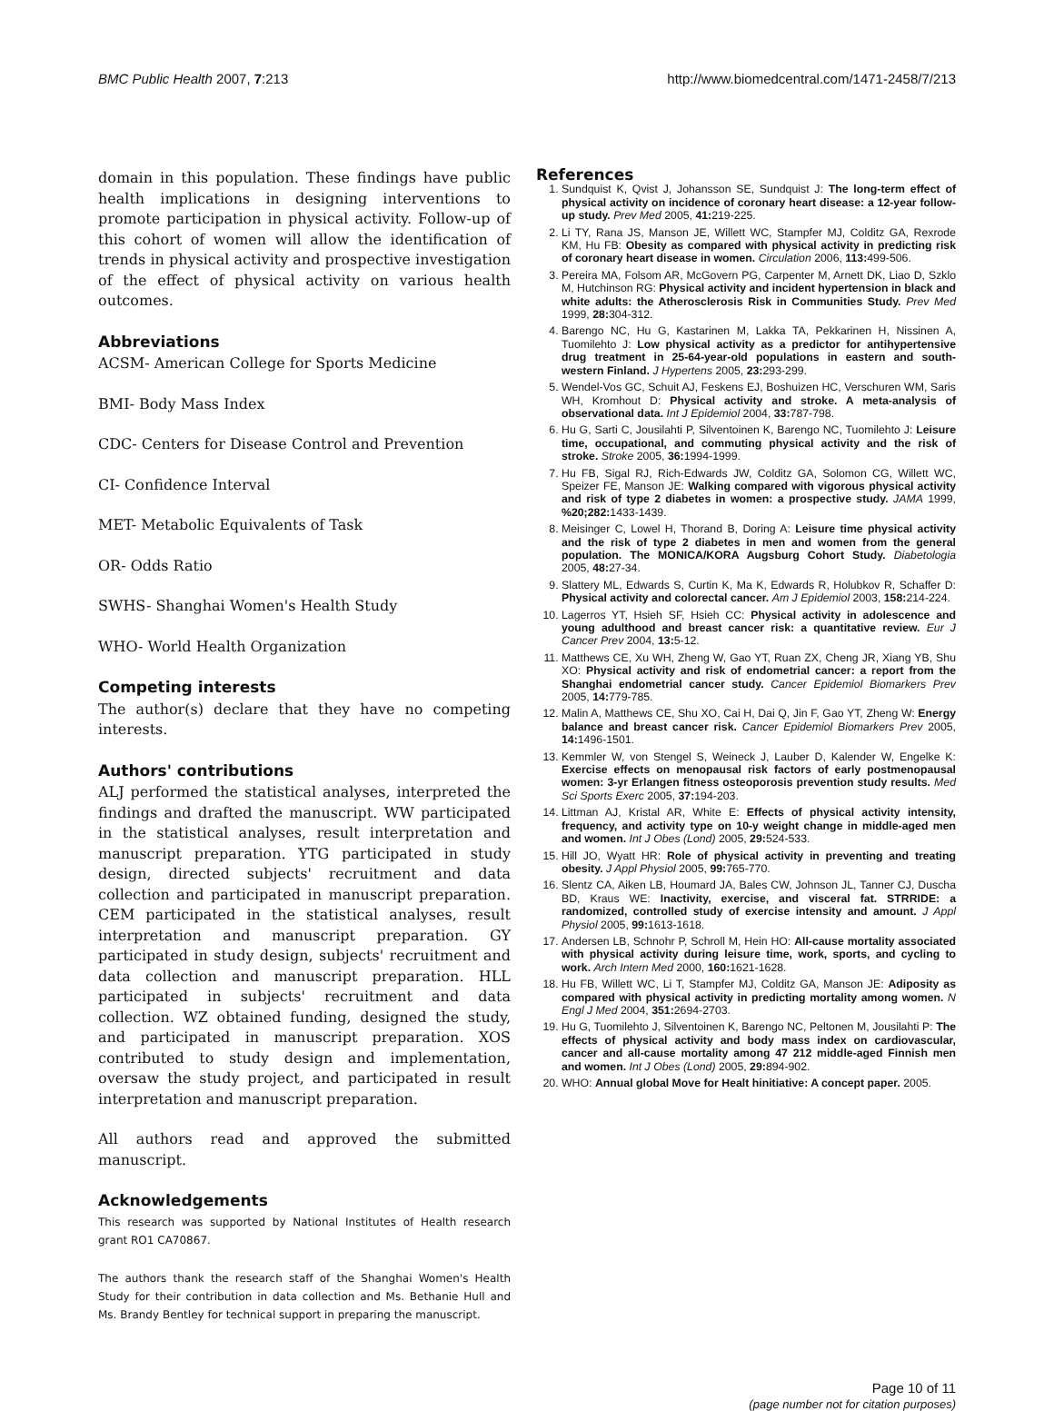BMC Public Health 2007, 7:213 http://www.biomedcentral.com/1471-2458/7/213
domain in this population. These findings have public health implications in designing interventions to promote participation in physical activity. Follow-up of this cohort of women will allow the identification of trends in physical activity and prospective investigation of the effect of physical activity on various health outcomes.
Abbreviations
ACSM- American College for Sports Medicine
BMI- Body Mass Index
CDC- Centers for Disease Control and Prevention
CI- Confidence Interval
MET- Metabolic Equivalents of Task
OR- Odds Ratio
SWHS- Shanghai Women's Health Study
WHO- World Health Organization
Competing interests
The author(s) declare that they have no competing interests.
Authors' contributions
ALJ performed the statistical analyses, interpreted the findings and drafted the manuscript. WW participated in the statistical analyses, result interpretation and manuscript preparation. YTG participated in study design, directed subjects' recruitment and data collection and participated in manuscript preparation. CEM participated in the statistical analyses, result interpretation and manuscript preparation. GY participated in study design, subjects' recruitment and data collection and manuscript preparation. HLL participated in subjects' recruitment and data collection. WZ obtained funding, designed the study, and participated in manuscript preparation. XOS contributed to study design and implementation, oversaw the study project, and participated in result interpretation and manuscript preparation.
All authors read and approved the submitted manuscript.
Acknowledgements
This research was supported by National Institutes of Health research grant RO1 CA70867.
The authors thank the research staff of the Shanghai Women's Health Study for their contribution in data collection and Ms. Bethanie Hull and Ms. Brandy Bentley for technical support in preparing the manuscript.
References
1. Sundquist K, Qvist J, Johansson SE, Sundquist J: The long-term effect of physical activity on incidence of coronary heart disease: a 12-year follow-up study. Prev Med 2005, 41: 219-225.
2. Li TY, Rana JS, Manson JE, Willett WC, Stampfer MJ, Colditz GA, Rexrode KM, Hu FB: Obesity as compared with physical activity in predicting risk of coronary heart disease in women. Circulation 2006, 113: 499-506.
3. Pereira MA, Folsom AR, McGovern PG, Carpenter M, Arnett DK, Liao D, Szklo M, Hutchinson RG: Physical activity and incident hypertension in black and white adults: the Atherosclerosis Risk in Communities Study. Prev Med 1999, 28: 304-312.
4. Barengo NC, Hu G, Kastarinen M, Lakka TA, Pekkarinen H, Nissinen A, Tuomilehto J: Low physical activity as a predictor for antihypertensive drug treatment in 25-64-year-old populations in eastern and south-western Finland. J Hypertens 2005, 23: 293-299.
5. Wendel-Vos GC, Schuit AJ, Feskens EJ, Boshuizen HC, Verschuren WM, Saris WH, Kromhout D: Physical activity and stroke. A meta-analysis of observational data. Int J Epidemiol 2004, 33: 787-798.
6. Hu G, Sarti C, Jousilahti P, Silventoinen K, Barengo NC, Tuomilehto J: Leisure time, occupational, and commuting physical activity and the risk of stroke. Stroke 2005, 36: 1994-1999.
7. Hu FB, Sigal RJ, Rich-Edwards JW, Colditz GA, Solomon CG, Willett WC, Speizer FE, Manson JE: Walking compared with vigorous physical activity and risk of type 2 diabetes in women: a prospective study. JAMA 1999, %20;282: 1433-1439.
8. Meisinger C, Lowel H, Thorand B, Doring A: Leisure time physical activity and the risk of type 2 diabetes in men and women from the general population. The MONICA/KORA Augsburg Cohort Study. Diabetologia 2005, 48: 27-34.
9. Slattery ML, Edwards S, Curtin K, Ma K, Edwards R, Holubkov R, Schaffer D: Physical activity and colorectal cancer. Am J Epidemiol 2003, 158: 214-224.
10. Lagerros YT, Hsieh SF, Hsieh CC: Physical activity in adolescence and young adulthood and breast cancer risk: a quantitative review. Eur J Cancer Prev 2004, 13: 5-12.
11. Matthews CE, Xu WH, Zheng W, Gao YT, Ruan ZX, Cheng JR, Xiang YB, Shu XO: Physical activity and risk of endometrial cancer: a report from the Shanghai endometrial cancer study. Cancer Epidemiol Biomarkers Prev 2005, 14: 779-785.
12. Malin A, Matthews CE, Shu XO, Cai H, Dai Q, Jin F, Gao YT, Zheng W: Energy balance and breast cancer risk. Cancer Epidemiol Biomarkers Prev 2005, 14: 1496-1501.
13. Kemmler W, von Stengel S, Weineck J, Lauber D, Kalender W, Engelke K: Exercise effects on menopausal risk factors of early postmenopausal women: 3-yr Erlangen fitness osteoporosis prevention study results. Med Sci Sports Exerc 2005, 37: 194-203.
14. Littman AJ, Kristal AR, White E: Effects of physical activity intensity, frequency, and activity type on 10-y weight change in middle-aged men and women. Int J Obes (Lond) 2005, 29: 524-533.
15. Hill JO, Wyatt HR: Role of physical activity in preventing and treating obesity. J Appl Physiol 2005, 99: 765-770.
16. Slentz CA, Aiken LB, Houmard JA, Bales CW, Johnson JL, Tanner CJ, Duscha BD, Kraus WE: Inactivity, exercise, and visceral fat. STRRIDE: a randomized, controlled study of exercise intensity and amount. J Appl Physiol 2005, 99: 1613-1618.
17. Andersen LB, Schnohr P, Schroll M, Hein HO: All-cause mortality associated with physical activity during leisure time, work, sports, and cycling to work. Arch Intern Med 2000, 160: 1621-1628.
18. Hu FB, Willett WC, Li T, Stampfer MJ, Colditz GA, Manson JE: Adiposity as compared with physical activity in predicting mortality among women. N Engl J Med 2004, 351: 2694-2703.
19. Hu G, Tuomilehto J, Silventoinen K, Barengo NC, Peltonen M, Jousilahti P: The effects of physical activity and body mass index on cardiovascular, cancer and all-cause mortality among 47 212 middle-aged Finnish men and women. Int J Obes (Lond) 2005, 29: 894-902.
20. WHO: Annual global Move for Healt hinitiative: A concept paper. 2005.
Page 10 of 11
(page number not for citation purposes)